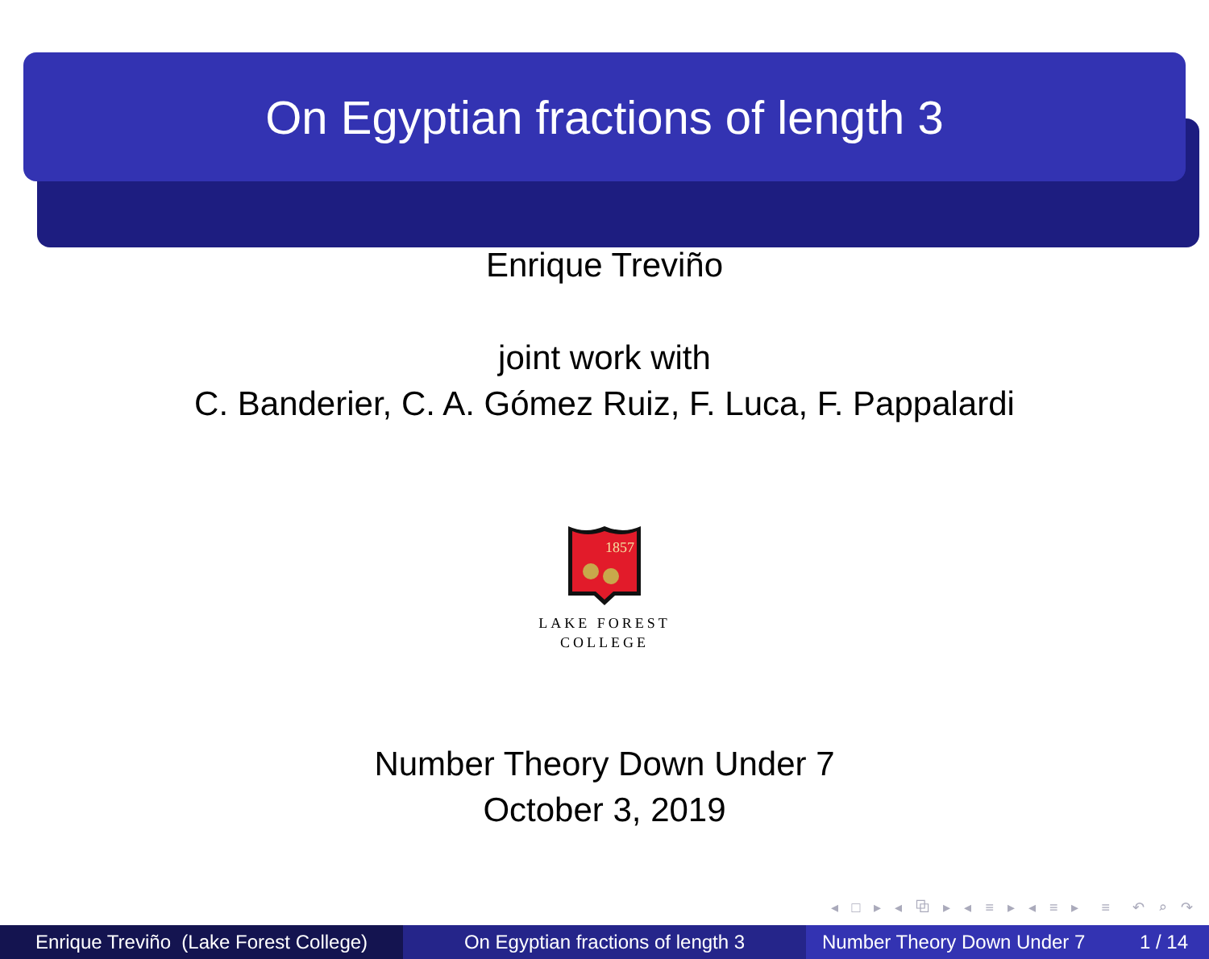On Egyptian fractions of length 3
Enrique Treviño
joint work with
C. Banderier, C. A. Gómez Ruiz, F. Luca, F. Pappalardi
1857
LAKE FOREST
COLLEGE
Number Theory Down Under 7
October 3, 2019
◂ □ ▸ ◂ ⧉ ▸ ◂ ≡ ▸ ◂ ≡ ▸ ≡ ↶ ⌕ ↷
Enrique Treviño (Lake Forest College)
On Egyptian fractions of length 3 Number Theory Down Under 7 1 / 14